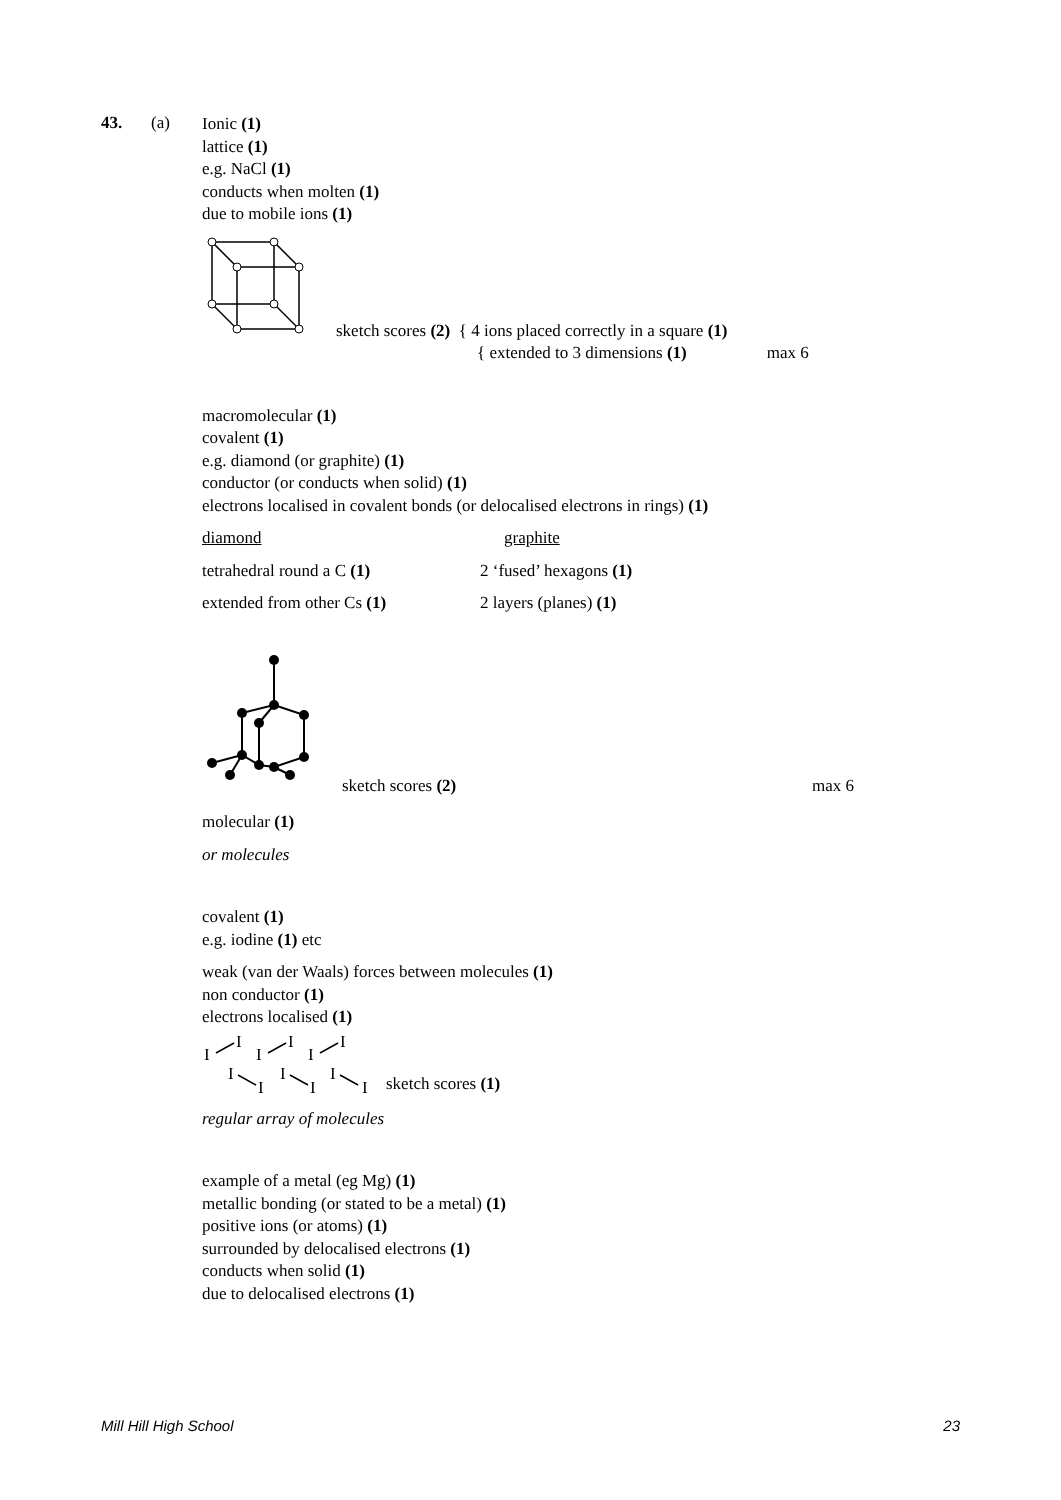43. (a)
Ionic (1)
lattice (1)
e.g. NaCl (1)
conducts when molten (1)
due to mobile ions (1)
sketch scores (2) { 4 ions placed correctly in a square (1)
{ extended to 3 dimensions (1) max 6
macromolecular (1)
covalent (1)
e.g. diamond (or graphite) (1)
conductor (or conducts when solid) (1)
electrons localised in covalent bonds (or delocalised electrons in rings) (1)
diamond graphite
tetrahedral round a C (1) 2 ‘fused’ hexagons (1)
extended from other Cs (1) 2 layers (planes) (1)
sketch scores (2) max 6
molecular (1)
or molecules
covalent (1)
e.g. iodine (1) etc
weak (van der Waals) forces between molecules (1)
non conductor (1)
electrons localised (1)
I
I
I
I
I
I
I
I
I
I
I
I
sketch scores (1)
regular array of molecules
example of a metal (eg Mg) (1)
metallic bonding (or stated to be a metal) (1)
positive ions (or atoms) (1)
surrounded by delocalised electrons (1)
conducts when solid (1)
due to delocalised electrons (1)
Mill Hill High School 23